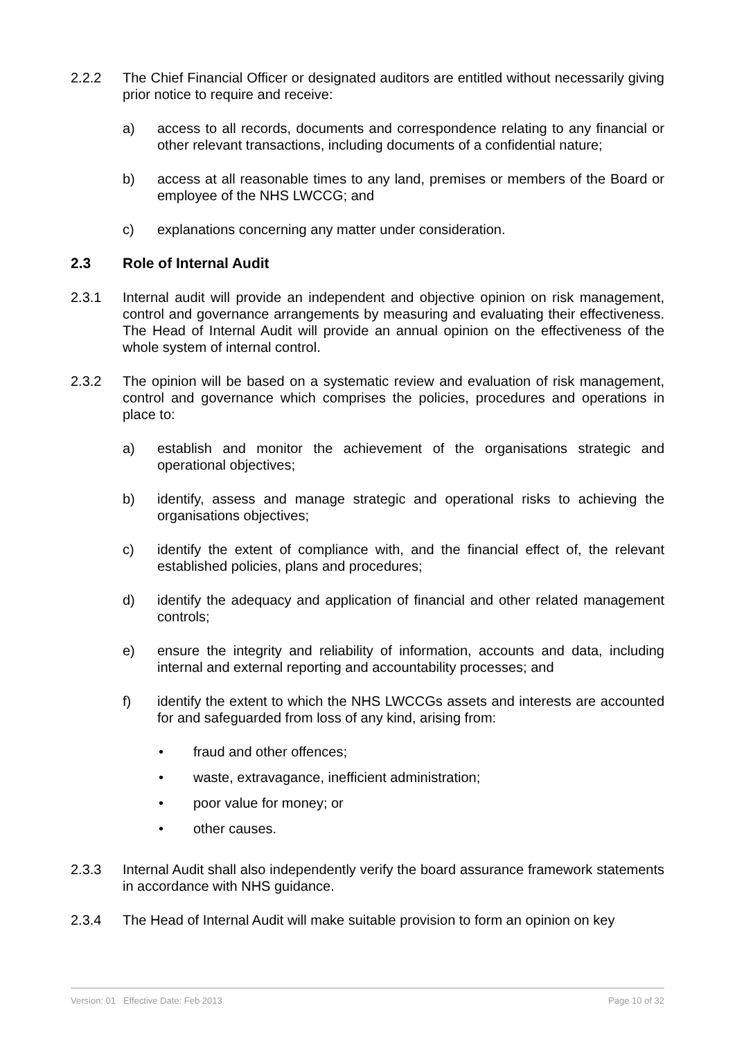2.2.2 The Chief Financial Officer or designated auditors are entitled without necessarily giving prior notice to require and receive:
a) access to all records, documents and correspondence relating to any financial or other relevant transactions, including documents of a confidential nature;
b) access at all reasonable times to any land, premises or members of the Board or employee of the NHS LWCCG; and
c) explanations concerning any matter under consideration.
2.3 Role of Internal Audit
2.3.1 Internal audit will provide an independent and objective opinion on risk management, control and governance arrangements by measuring and evaluating their effectiveness. The Head of Internal Audit will provide an annual opinion on the effectiveness of the whole system of internal control.
2.3.2 The opinion will be based on a systematic review and evaluation of risk management, control and governance which comprises the policies, procedures and operations in place to:
a) establish and monitor the achievement of the organisations strategic and operational objectives;
b) identify, assess and manage strategic and operational risks to achieving the organisations objectives;
c) identify the extent of compliance with, and the financial effect of, the relevant established policies, plans and procedures;
d) identify the adequacy and application of financial and other related management controls;
e) ensure the integrity and reliability of information, accounts and data, including internal and external reporting and accountability processes; and
f) identify the extent to which the NHS LWCCGs assets and interests are accounted for and safeguarded from loss of any kind, arising from:
• fraud and other offences;
• waste, extravagance, inefficient administration;
• poor value for money; or
• other causes.
2.3.3 Internal Audit shall also independently verify the board assurance framework statements in accordance with NHS guidance.
2.3.4 The Head of Internal Audit will make suitable provision to form an opinion on key
Version: 01 Effective Date: Feb 2013 Page 10 of 32